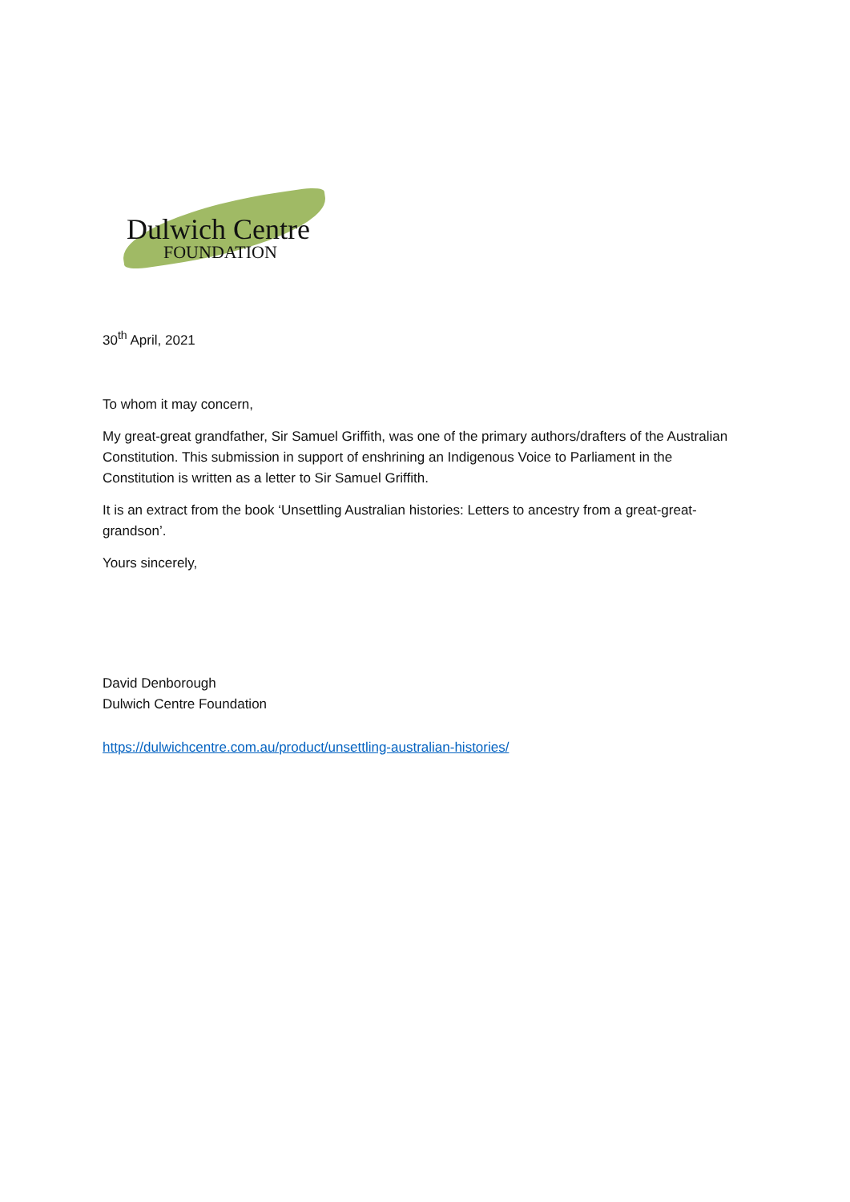Dulwich Centre
FOUNDATION
30<sup>th</sup> April, 2021
To whom it may concern,
My great-great grandfather, Sir Samuel Griffith, was one of the primary authors/drafters of the Australian Constitution. This submission in support of enshrining an Indigenous Voice to Parliament in the Constitution is written as a letter to Sir Samuel Griffith.
It is an extract from the book ‘Unsettling Australian histories: Letters to ancestry from a great-great-grandson’.
Yours sincerely,
David Denborough
Dulwich Centre Foundation
https://dulwichcentre.com.au/product/unsettling-australian-histories/